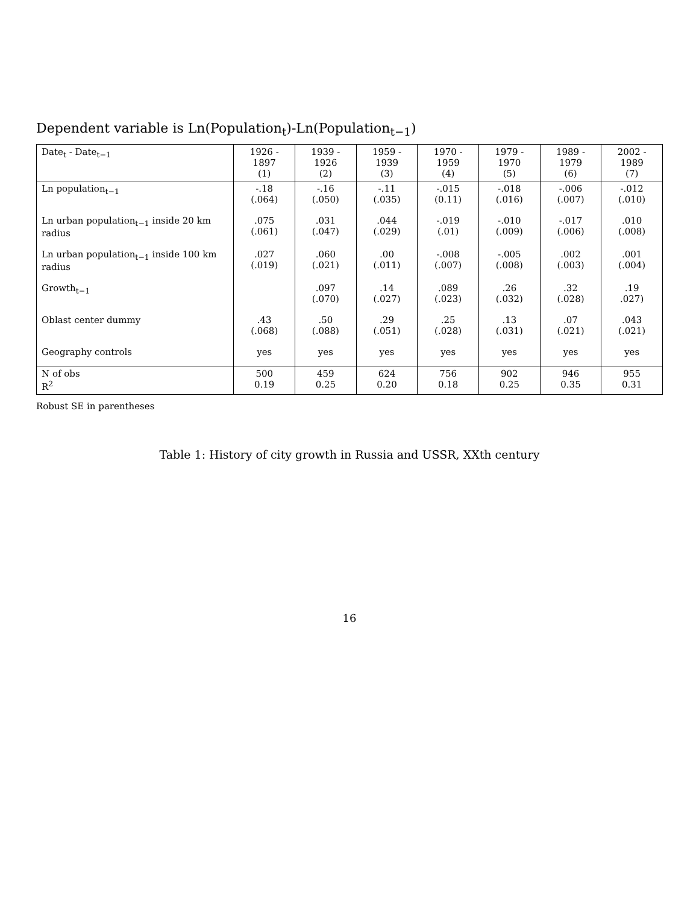Dependent variable is Ln(Population<sub>t</sub>)-Ln(Population<sub>t−1</sub>)
| Date<sub>t</sub> - Date<sub>t−1</sub> | 1926 - 1897 (1) | 1939 - 1926 (2) | 1959 - 1939 (3) | 1970 - 1959 (4) | 1979 - 1970 (5) | 1989 - 1979 (6) | 2002 - 1989 (7) |
| --- | --- | --- | --- | --- | --- | --- | --- |
| Ln population<sub>t−1</sub> | -.18 (.064) | -.16 (.050) | -.11 (.035) | -.015 (0.11) | -.018 (.016) | -.006 (.007) | -.012 (.010) |
| Ln urban population<sub>t−1</sub> inside 20 km radius | .075 (.061) | .031 (.047) | .044 (.029) | -.019 (.01) | -.010 (.009) | -.017 (.006) | .010 (.008) |
| Ln urban population<sub>t−1</sub> inside 100 km radius | .027 (.019) | .060 (.021) | .00 (.011) | -.008 (.007) | -.005 (.008) | .002 (.003) | .001 (.004) |
| Growth<sub>t−1</sub> | | .097 (.070) | .14 (.027) | .089 (.023) | .26 (.032) | .32 (.028) | .19 .027) |
| Oblast center dummy | .43 (.068) | .50 (.088) | .29 (.051) | .25 (.028) | .13 (.031) | .07 (.021) | .043 (.021) |
| Geography controls | yes | yes | yes | yes | yes | yes | yes |
| N of obs R<sup>2</sup> | 500 0.19 | 459 0.25 | 624 0.20 | 756 0.18 | 902 0.25 | 946 0.35 | 955 0.31 |
Robust SE in parentheses
Table 1: History of city growth in Russia and USSR, XXth century
16